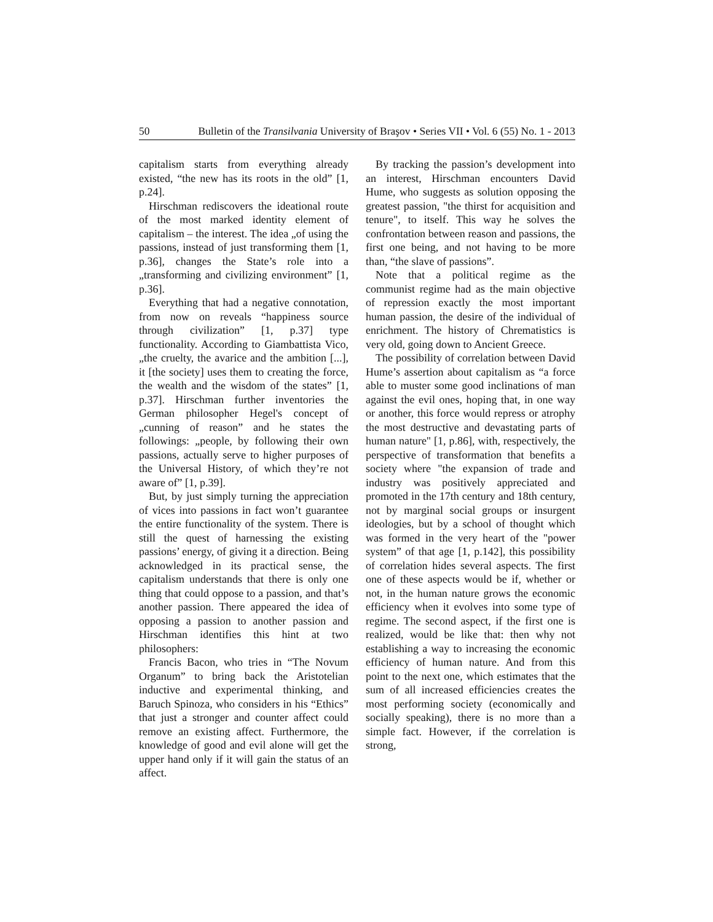50 Bulletin of the Transilvania University of Braşov • Series VII • Vol. 6 (55) No. 1 - 2013
capitalism starts from everything already existed, “the new has its roots in the old” [1, p.24].
Hirschman rediscovers the ideational route of the most marked identity element of capitalism – the interest. The idea „of using the passions, instead of just transforming them [1, p.36], changes the State’s role into a „transforming and civilizing environment” [1, p.36].
Everything that had a negative connotation, from now on reveals “happiness source through civilization” [1, p.37] type functionality. According to Giambattista Vico, „the cruelty, the avarice and the ambition [...], it [the society] uses them to creating the force, the wealth and the wisdom of the states” [1, p.37]. Hirschman further inventories the German philosopher Hegel's concept of „cunning of reason” and he states the followings: „people, by following their own passions, actually serve to higher purposes of the Universal History, of which they’re not aware of” [1, p.39].
But, by just simply turning the appreciation of vices into passions in fact won’t guarantee the entire functionality of the system. There is still the quest of harnessing the existing passions’ energy, of giving it a direction. Being acknowledged in its practical sense, the capitalism understands that there is only one thing that could oppose to a passion, and that’s another passion. There appeared the idea of opposing a passion to another passion and Hirschman identifies this hint at two philosophers:
Francis Bacon, who tries in “The Novum Organum” to bring back the Aristotelian inductive and experimental thinking, and Baruch Spinoza, who considers in his “Ethics” that just a stronger and counter affect could remove an existing affect. Furthermore, the knowledge of good and evil alone will get the upper hand only if it will gain the status of an affect.
By tracking the passion’s development into an interest, Hirschman encounters David Hume, who suggests as solution opposing the greatest passion, "the thirst for acquisition and tenure", to itself. This way he solves the confrontation between reason and passions, the first one being, and not having to be more than, “the slave of passions”.
Note that a political regime as the communist regime had as the main objective of repression exactly the most important human passion, the desire of the individual of enrichment. The history of Chrematistics is very old, going down to Ancient Greece.
The possibility of correlation between David Hume’s assertion about capitalism as “a force able to muster some good inclinations of man against the evil ones, hoping that, in one way or another, this force would repress or atrophy the most destructive and devastating parts of human nature" [1, p.86], with, respectively, the perspective of transformation that benefits a society where "the expansion of trade and industry was positively appreciated and promoted in the 17th century and 18th century, not by marginal social groups or insurgent ideologies, but by a school of thought which was formed in the very heart of the "power system” of that age [1, p.142], this possibility of correlation hides several aspects. The first one of these aspects would be if, whether or not, in the human nature grows the economic efficiency when it evolves into some type of regime. The second aspect, if the first one is realized, would be like that: then why not establishing a way to increasing the economic efficiency of human nature. And from this point to the next one, which estimates that the sum of all increased efficiencies creates the most performing society (economically and socially speaking), there is no more than a simple fact. However, if the correlation is strong,